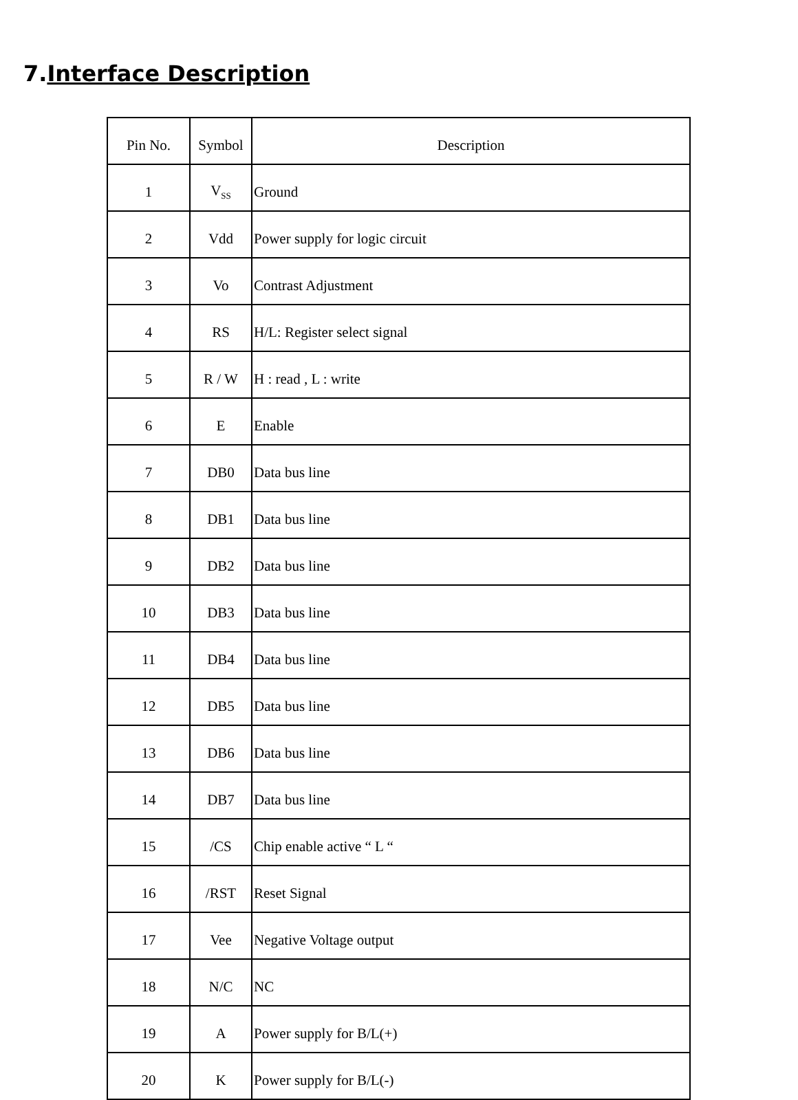7.Interface Description
| Pin No. | Symbol | Description |
| --- | --- | --- |
| 1 | V<sub>SS</sub> | Ground |
| 2 | Vdd | Power supply for logic circuit |
| 3 | Vo | Contrast Adjustment |
| 4 | RS | H/L: Register select signal |
| 5 | R / W | H : read , L : write |
| 6 | E | Enable |
| 7 | DB0 | Data bus line |
| 8 | DB1 | Data bus line |
| 9 | DB2 | Data bus line |
| 10 | DB3 | Data bus line |
| 11 | DB4 | Data bus line |
| 12 | DB5 | Data bus line |
| 13 | DB6 | Data bus line |
| 14 | DB7 | Data bus line |
| 15 | /CS | Chip enable active “ L “ |
| 16 | /RST | Reset Signal |
| 17 | Vee | Negative Voltage output |
| 18 | N/C | NC |
| 19 | A | Power supply for B/L(+) |
| 20 | K | Power supply for B/L(-) |